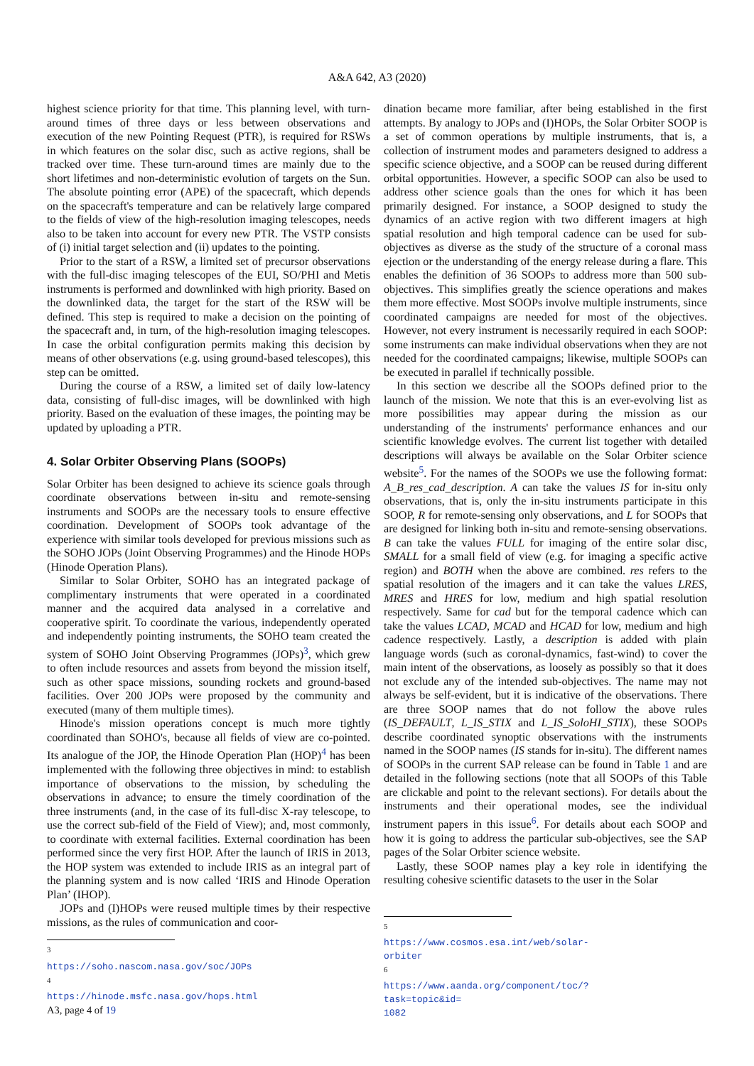A&A 642, A3 (2020)
highest science priority for that time. This planning level, with turn-around times of three days or less between observations and execution of the new Pointing Request (PTR), is required for RSWs in which features on the solar disc, such as active regions, shall be tracked over time. These turn-around times are mainly due to the short lifetimes and non-deterministic evolution of targets on the Sun. The absolute pointing error (APE) of the spacecraft, which depends on the spacecraft's temperature and can be relatively large compared to the fields of view of the high-resolution imaging telescopes, needs also to be taken into account for every new PTR. The VSTP consists of (i) initial target selection and (ii) updates to the pointing.
Prior to the start of a RSW, a limited set of precursor observations with the full-disc imaging telescopes of the EUI, SO/PHI and Metis instruments is performed and downlinked with high priority. Based on the downlinked data, the target for the start of the RSW will be defined. This step is required to make a decision on the pointing of the spacecraft and, in turn, of the high-resolution imaging telescopes. In case the orbital configuration permits making this decision by means of other observations (e.g. using ground-based telescopes), this step can be omitted.
During the course of a RSW, a limited set of daily low-latency data, consisting of full-disc images, will be downlinked with high priority. Based on the evaluation of these images, the pointing may be updated by uploading a PTR.
4. Solar Orbiter Observing Plans (SOOPs)
Solar Orbiter has been designed to achieve its science goals through coordinate observations between in-situ and remote-sensing instruments and SOOPs are the necessary tools to ensure effective coordination. Development of SOOPs took advantage of the experience with similar tools developed for previous missions such as the SOHO JOPs (Joint Observing Programmes) and the Hinode HOPs (Hinode Operation Plans).
Similar to Solar Orbiter, SOHO has an integrated package of complimentary instruments that were operated in a coordinated manner and the acquired data analysed in a correlative and cooperative spirit. To coordinate the various, independently operated and independently pointing instruments, the SOHO team created the system of SOHO Joint Observing Programmes (JOPs)<sup>3</sup>, which grew to often include resources and assets from beyond the mission itself, such as other space missions, sounding rockets and ground-based facilities. Over 200 JOPs were proposed by the community and executed (many of them multiple times).
Hinode's mission operations concept is much more tightly coordinated than SOHO's, because all fields of view are co-pointed. Its analogue of the JOP, the Hinode Operation Plan (HOP)<sup>4</sup> has been implemented with the following three objectives in mind: to establish importance of observations to the mission, by scheduling the observations in advance; to ensure the timely coordination of the three instruments (and, in the case of its full-disc X-ray telescope, to use the correct sub-field of the Field of View); and, most commonly, to coordinate with external facilities. External coordination has been performed since the very first HOP. After the launch of IRIS in 2013, the HOP system was extended to include IRIS as an integral part of the planning system and is now called ‘IRIS and Hinode Operation Plan’ (IHOP).
JOPs and (I)HOPs were reused multiple times by their respective missions, as the rules of communication and coor-
<sup>3</sup> https://soho.nascom.nasa.gov/soc/JOPs
<sup>4</sup> https://hinode.msfc.nasa.gov/hops.html
dination became more familiar, after being established in the first attempts. By analogy to JOPs and (I)HOPs, the Solar Orbiter SOOP is a set of common operations by multiple instruments, that is, a collection of instrument modes and parameters designed to address a specific science objective, and a SOOP can be reused during different orbital opportunities. However, a specific SOOP can also be used to address other science goals than the ones for which it has been primarily designed. For instance, a SOOP designed to study the dynamics of an active region with two different imagers at high spatial resolution and high temporal cadence can be used for sub-objectives as diverse as the study of the structure of a coronal mass ejection or the understanding of the energy release during a flare. This enables the definition of 36 SOOPs to address more than 500 sub-objectives. This simplifies greatly the science operations and makes them more effective. Most SOOPs involve multiple instruments, since coordinated campaigns are needed for most of the objectives. However, not every instrument is necessarily required in each SOOP: some instruments can make individual observations when they are not needed for the coordinated campaigns; likewise, multiple SOOPs can be executed in parallel if technically possible.
In this section we describe all the SOOPs defined prior to the launch of the mission. We note that this is an ever-evolving list as more possibilities may appear during the mission as our understanding of the instruments' performance enhances and our scientific knowledge evolves. The current list together with detailed descriptions will always be available on the Solar Orbiter science website<sup>5</sup>. For the names of the SOOPs we use the following format: A_B_res_cad_description. A can take the values IS for in-situ only observations, that is, only the in-situ instruments participate in this SOOP, R for remote-sensing only observations, and L for SOOPs that are designed for linking both in-situ and remote-sensing observations. B can take the values FULL for imaging of the entire solar disc, SMALL for a small field of view (e.g. for imaging a specific active region) and BOTH when the above are combined. res refers to the spatial resolution of the imagers and it can take the values LRES, MRES and HRES for low, medium and high spatial resolution respectively. Same for cad but for the temporal cadence which can take the values LCAD, MCAD and HCAD for low, medium and high cadence respectively. Lastly, a description is added with plain language words (such as coronal-dynamics, fast-wind) to cover the main intent of the observations, as loosely as possibly so that it does not exclude any of the intended sub-objectives. The name may not always be self-evident, but it is indicative of the observations. There are three SOOP names that do not follow the above rules (IS_DEFAULT, L_IS_STIX and L_IS_SoloHI_STIX), these SOOPs describe coordinated synoptic observations with the instruments named in the SOOP names (IS stands for in-situ). The different names of SOOPs in the current SAP release can be found in Table 1 and are detailed in the following sections (note that all SOOPs of this Table are clickable and point to the relevant sections). For details about the instruments and their operational modes, see the individual instrument papers in this issue<sup>6</sup>. For details about each SOOP and how it is going to address the particular sub-objectives, see the SAP pages of the Solar Orbiter science website.
Lastly, these SOOP names play a key role in identifying the resulting cohesive scientific datasets to the user in the Solar
<sup>5</sup> https://www.cosmos.esa.int/web/solar-orbiter
<sup>6</sup> https://www.aanda.org/component/toc/?task=topic&id=
1082
A3, page 4 of 19